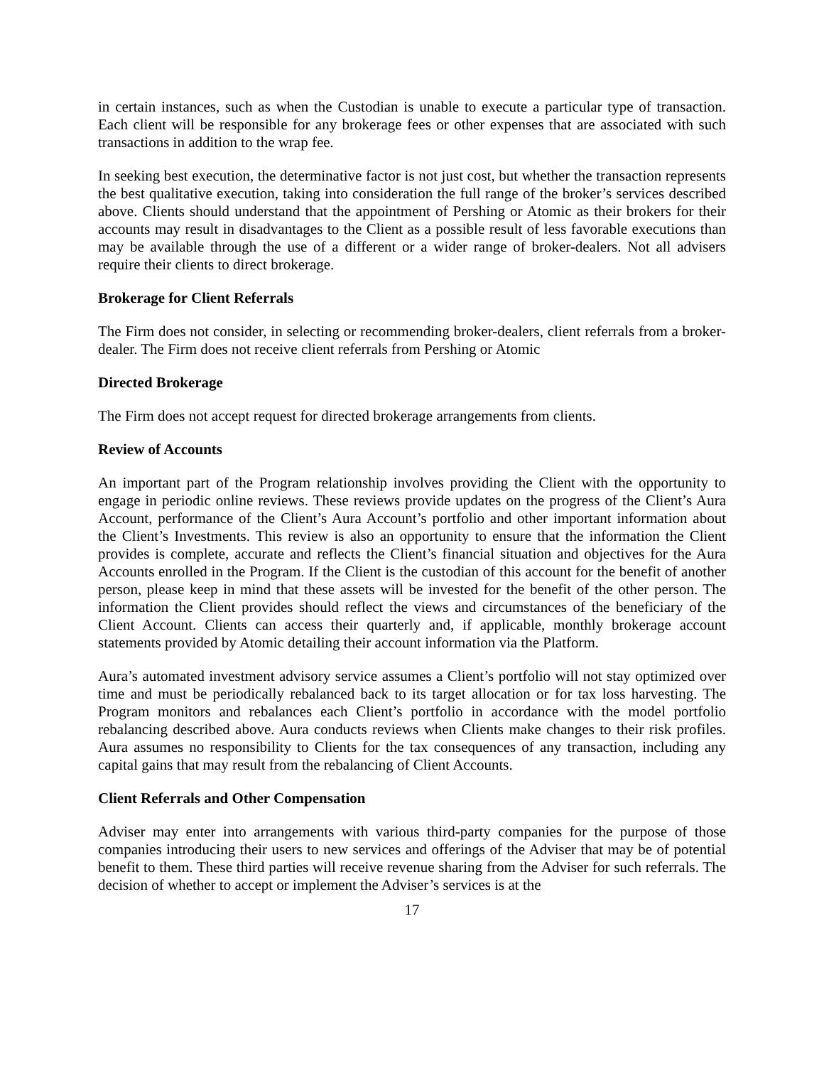in certain instances, such as when the Custodian is unable to execute a particular type of transaction. Each client will be responsible for any brokerage fees or other expenses that are associated with such transactions in addition to the wrap fee.
In seeking best execution, the determinative factor is not just cost, but whether the transaction represents the best qualitative execution, taking into consideration the full range of the broker’s services described above. Clients should understand that the appointment of Pershing or Atomic as their brokers for their accounts may result in disadvantages to the Client as a possible result of less favorable executions than may be available through the use of a different or a wider range of broker-dealers. Not all advisers require their clients to direct brokerage.
Brokerage for Client Referrals
The Firm does not consider, in selecting or recommending broker-dealers, client referrals from a broker-dealer. The Firm does not receive client referrals from Pershing or Atomic
Directed Brokerage
The Firm does not accept request for directed brokerage arrangements from clients.
Review of Accounts
An important part of the Program relationship involves providing the Client with the opportunity to engage in periodic online reviews. These reviews provide updates on the progress of the Client’s Aura Account, performance of the Client’s Aura Account’s portfolio and other important information about the Client’s Investments. This review is also an opportunity to ensure that the information the Client provides is complete, accurate and reflects the Client’s financial situation and objectives for the Aura Accounts enrolled in the Program. If the Client is the custodian of this account for the benefit of another person, please keep in mind that these assets will be invested for the benefit of the other person. The information the Client provides should reflect the views and circumstances of the beneficiary of the Client Account. Clients can access their quarterly and, if applicable, monthly brokerage account statements provided by Atomic detailing their account information via the Platform.
Aura’s automated investment advisory service assumes a Client’s portfolio will not stay optimized over time and must be periodically rebalanced back to its target allocation or for tax loss harvesting. The Program monitors and rebalances each Client’s portfolio in accordance with the model portfolio rebalancing described above. Aura conducts reviews when Clients make changes to their risk profiles. Aura assumes no responsibility to Clients for the tax consequences of any transaction, including any capital gains that may result from the rebalancing of Client Accounts.
Client Referrals and Other Compensation
Adviser may enter into arrangements with various third-party companies for the purpose of those companies introducing their users to new services and offerings of the Adviser that may be of potential benefit to them. These third parties will receive revenue sharing from the Adviser for such referrals. The decision of whether to accept or implement the Adviser’s services is at the
17